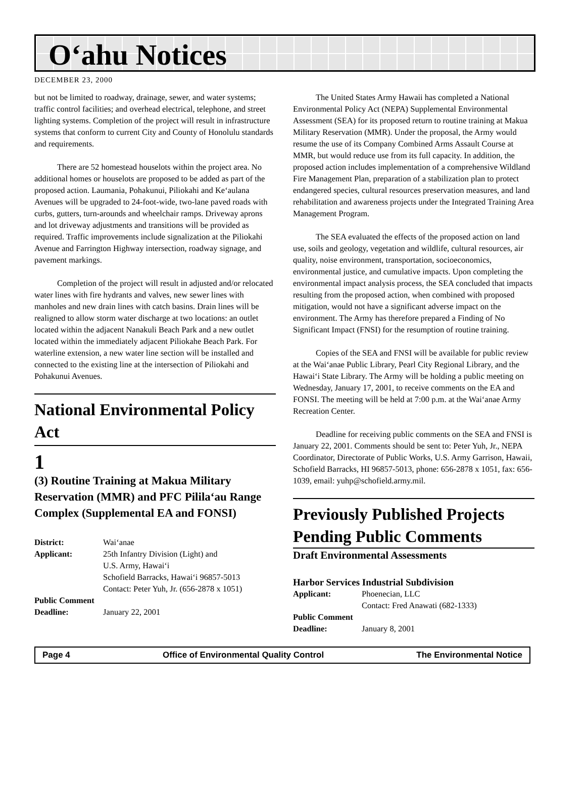O‘ahu Notices
DECEMBER 23, 2000
but not be limited to roadway, drainage, sewer, and water systems; traffic control facilities; and overhead electrical, telephone, and street lighting systems. Completion of the project will result in infrastructure systems that conform to current City and County of Honolulu standards and requirements.
There are 52 homestead houselots within the project area. No additional homes or houselots are proposed to be added as part of the proposed action. Laumania, Pohakunui, Piliokahi and Ke‘aulana Avenues will be upgraded to 24-foot-wide, two-lane paved roads with curbs, gutters, turn-arounds and wheelchair ramps. Driveway aprons and lot driveway adjustments and transitions will be provided as required. Traffic improvements include signalization at the Piliokahi Avenue and Farrington Highway intersection, roadway signage, and pavement markings.
Completion of the project will result in adjusted and/or relocated water lines with fire hydrants and valves, new sewer lines with manholes and new drain lines with catch basins. Drain lines will be realigned to allow storm water discharge at two locations: an outlet located within the adjacent Nanakuli Beach Park and a new outlet located within the immediately adjacent Piliokahe Beach Park. For waterline extension, a new water line section will be installed and connected to the existing line at the intersection of Piliokahi and Pohakunui Avenues.
National Environmental Policy Act
1
(3) Routine Training at Makua Military Reservation (MMR) and PFC Pilila‘au Range Complex (Supplemental EA and FONSI)
District: Wai‘anae Applicant: 25th Infantry Division (Light) and
U.S. Army, Hawai‘i
Schofield Barracks, Hawai‘i 96857-5013
Contact: Peter Yuh, Jr. (656-2878 x 1051)
Public Comment
Deadline: January 22, 2001
The United States Army Hawaii has completed a National Environmental Policy Act (NEPA) Supplemental Environmental Assessment (SEA) for its proposed return to routine training at Makua Military Reservation (MMR). Under the proposal, the Army would resume the use of its Company Combined Arms Assault Course at MMR, but would reduce use from its full capacity. In addition, the proposed action includes implementation of a comprehensive Wildland Fire Management Plan, preparation of a stabilization plan to protect endangered species, cultural resources preservation measures, and land rehabilitation and awareness projects under the Integrated Training Area Management Program.
The SEA evaluated the effects of the proposed action on land use, soils and geology, vegetation and wildlife, cultural resources, air quality, noise environment, transportation, socioeconomics, environmental justice, and cumulative impacts. Upon completing the environmental impact analysis process, the SEA concluded that impacts resulting from the proposed action, when combined with proposed mitigation, would not have a significant adverse impact on the environment. The Army has therefore prepared a Finding of No Significant Impact (FNSI) for the resumption of routine training.
Copies of the SEA and FNSI will be available for public review at the Wai‘anae Public Library, Pearl City Regional Library, and the Hawai‘i State Library. The Army will be holding a public meeting on Wednesday, January 17, 2001, to receive comments on the EA and FONSI. The meeting will be held at 7:00 p.m. at the Wai‘anae Army Recreation Center.
Deadline for receiving public comments on the SEA and FNSI is January 22, 2001. Comments should be sent to: Peter Yuh, Jr., NEPA Coordinator, Directorate of Public Works, U.S. Army Garrison, Hawaii, Schofield Barracks, HI 96857-5013, phone: 656-2878 x 1051, fax: 656-1039, email: yuhp@schofield.army.mil.
Previously Published Projects Pending Public Comments
Draft Environmental Assessments
Harbor Services Industrial Subdivision
Applicant: Phoenecian, LLC
Contact: Fred Anawati (682-1333)
Public Comment
Deadline: January 8, 2001
Page 4 Office of Environmental Quality Control The Environmental Notice